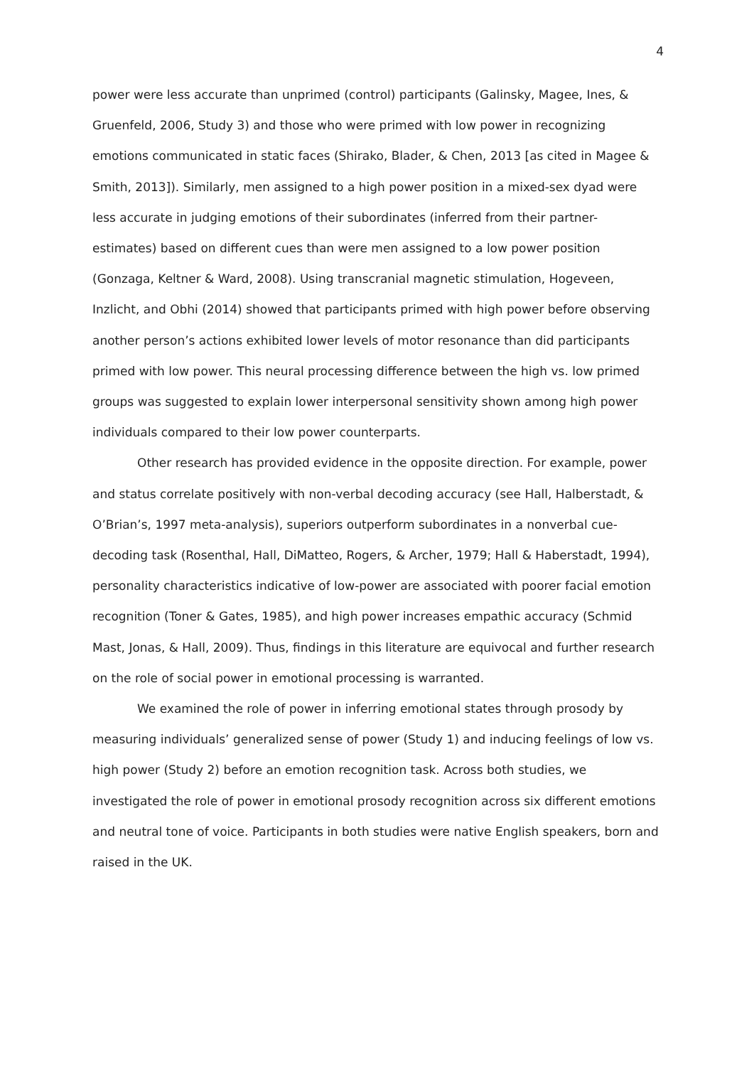4
power were less accurate than unprimed (control) participants (Galinsky, Magee, Ines, & Gruenfeld, 2006, Study 3) and those who were primed with low power in recognizing emotions communicated in static faces (Shirako, Blader, & Chen, 2013 [as cited in Magee & Smith, 2013]). Similarly, men assigned to a high power position in a mixed-sex dyad were less accurate in judging emotions of their subordinates (inferred from their partner-estimates) based on different cues than were men assigned to a low power position (Gonzaga, Keltner & Ward, 2008). Using transcranial magnetic stimulation, Hogeveen, Inzlicht, and Obhi (2014) showed that participants primed with high power before observing another person’s actions exhibited lower levels of motor resonance than did participants primed with low power. This neural processing difference between the high vs. low primed groups was suggested to explain lower interpersonal sensitivity shown among high power individuals compared to their low power counterparts.
Other research has provided evidence in the opposite direction. For example, power and status correlate positively with non-verbal decoding accuracy (see Hall, Halberstadt, & O’Brian’s, 1997 meta-analysis), superiors outperform subordinates in a nonverbal cue-decoding task (Rosenthal, Hall, DiMatteo, Rogers, & Archer, 1979; Hall & Haberstadt, 1994), personality characteristics indicative of low-power are associated with poorer facial emotion recognition (Toner & Gates, 1985), and high power increases empathic accuracy (Schmid Mast, Jonas, & Hall, 2009). Thus, findings in this literature are equivocal and further research on the role of social power in emotional processing is warranted.
We examined the role of power in inferring emotional states through prosody by measuring individuals’ generalized sense of power (Study 1) and inducing feelings of low vs. high power (Study 2) before an emotion recognition task. Across both studies, we investigated the role of power in emotional prosody recognition across six different emotions and neutral tone of voice. Participants in both studies were native English speakers, born and raised in the UK.